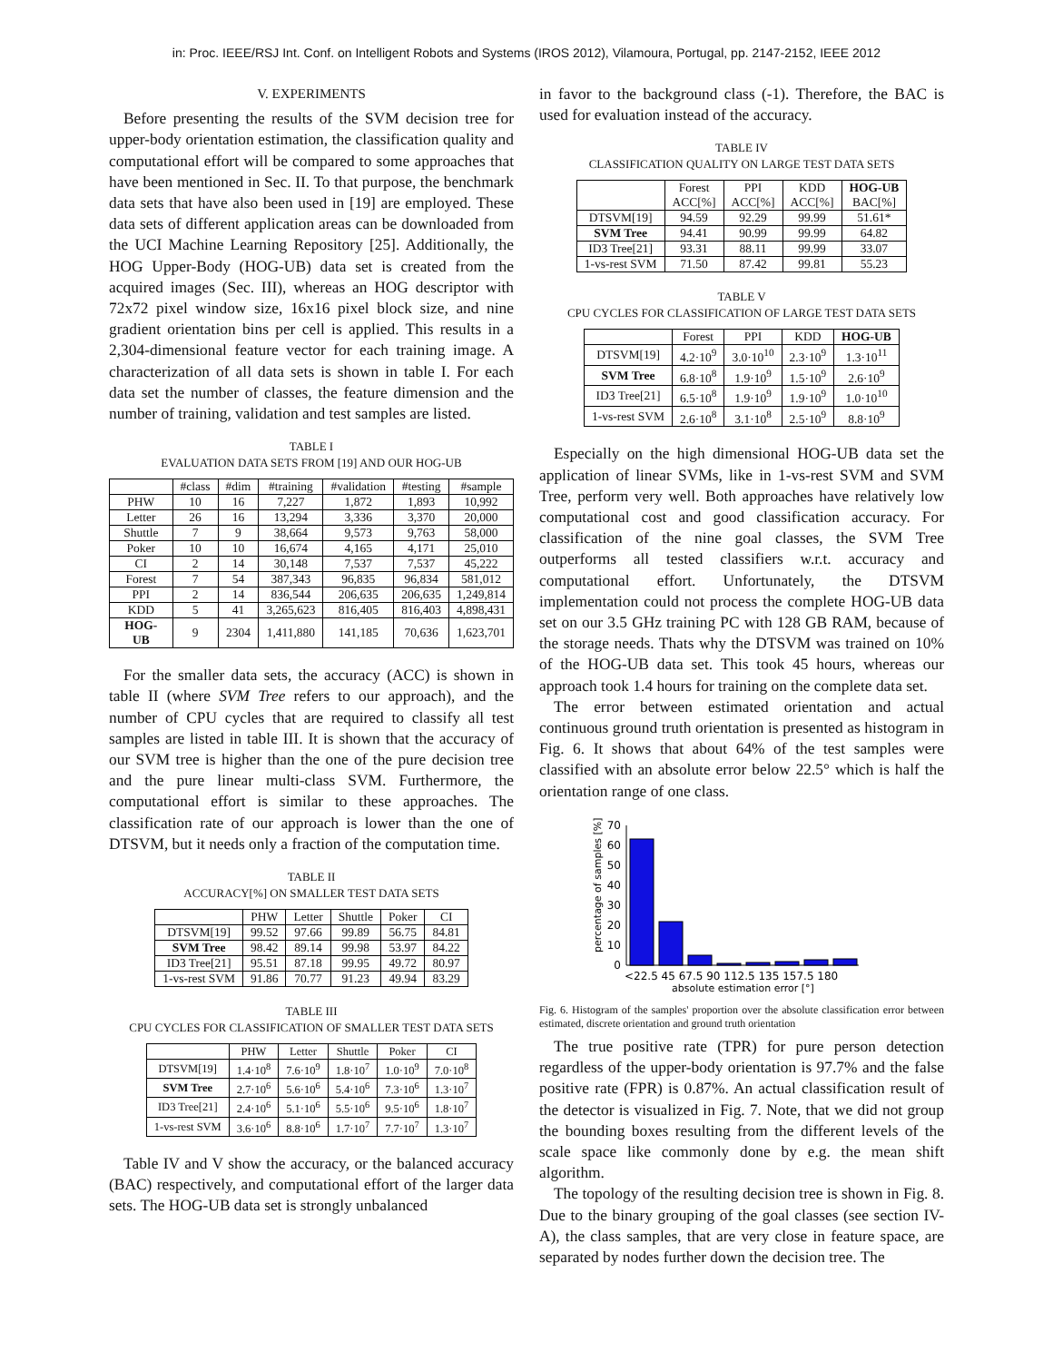in: Proc. IEEE/RSJ Int. Conf. on Intelligent Robots and Systems (IROS 2012), Vilamoura, Portugal, pp. 2147-2152, IEEE 2012
V. EXPERIMENTS
Before presenting the results of the SVM decision tree for upper-body orientation estimation, the classification quality and computational effort will be compared to some approaches that have been mentioned in Sec. II. To that purpose, the benchmark data sets that have also been used in [19] are employed. These data sets of different application areas can be downloaded from the UCI Machine Learning Repository [25]. Additionally, the HOG Upper-Body (HOG-UB) data set is created from the acquired images (Sec. III), whereas an HOG descriptor with 72x72 pixel window size, 16x16 pixel block size, and nine gradient orientation bins per cell is applied. This results in a 2,304-dimensional feature vector for each training image. A characterization of all data sets is shown in table I. For each data set the number of classes, the feature dimension and the number of training, validation and test samples are listed.
TABLE I
EVALUATION DATA SETS FROM [19] AND OUR HOG-UB
| | #class | #dim | #training | #validation | #testing | #sample |
| --- | --- | --- | --- | --- | --- | --- |
| PHW | 10 | 16 | 7,227 | 1,872 | 1,893 | 10,992 |
| Letter | 26 | 16 | 13,294 | 3,336 | 3,370 | 20,000 |
| Shuttle | 7 | 9 | 38,664 | 9,573 | 9,763 | 58,000 |
| Poker | 10 | 10 | 16,674 | 4,165 | 4,171 | 25,010 |
| CI | 2 | 14 | 30,148 | 7,537 | 7,537 | 45,222 |
| Forest | 7 | 54 | 387,343 | 96,835 | 96,834 | 581,012 |
| PPI | 2 | 14 | 836,544 | 206,635 | 206,635 | 1,249,814 |
| KDD | 5 | 41 | 3,265,623 | 816,405 | 816,403 | 4,898,431 |
| HOG-UB | 9 | 2304 | 1,411,880 | 141,185 | 70,636 | 1,623,701 |
For the smaller data sets, the accuracy (ACC) is shown in table II (where SVM Tree refers to our approach), and the number of CPU cycles that are required to classify all test samples are listed in table III. It is shown that the accuracy of our SVM tree is higher than the one of the pure decision tree and the pure linear multi-class SVM. Furthermore, the computational effort is similar to these approaches. The classification rate of our approach is lower than the one of DTSVM, but it needs only a fraction of the computation time.
TABLE II
ACCURACY[%] ON SMALLER TEST DATA SETS
| | PHW | Letter | Shuttle | Poker | CI |
| --- | --- | --- | --- | --- | --- |
| DTSVM[19] | 99.52 | 97.66 | 99.89 | 56.75 | 84.81 |
| SVM Tree | 98.42 | 89.14 | 99.98 | 53.97 | 84.22 |
| ID3 Tree[21] | 95.51 | 87.18 | 99.95 | 49.72 | 80.97 |
| 1-vs-rest SVM | 91.86 | 70.77 | 91.23 | 49.94 | 83.29 |
TABLE III
CPU CYCLES FOR CLASSIFICATION OF SMALLER TEST DATA SETS
| | PHW | Letter | Shuttle | Poker | CI |
| --- | --- | --- | --- | --- | --- |
| DTSVM[19] | 1.4·10<sup>8</sup> | 7.6·10<sup>9</sup> | 1.8·10<sup>7</sup> | 1.0·10<sup>9</sup> | 7.0·10<sup>8</sup> |
| SVM Tree | 2.7·10<sup>6</sup> | 5.6·10<sup>6</sup> | 5.4·10<sup>6</sup> | 7.3·10<sup>6</sup> | 1.3·10<sup>7</sup> |
| ID3 Tree[21] | 2.4·10<sup>6</sup> | 5.1·10<sup>6</sup> | 5.5·10<sup>6</sup> | 9.5·10<sup>6</sup> | 1.8·10<sup>7</sup> |
| 1-vs-rest SVM | 3.6·10<sup>6</sup> | 8.8·10<sup>6</sup> | 1.7·10<sup>7</sup> | 7.7·10<sup>7</sup> | 1.3·10<sup>7</sup> |
Table IV and V show the accuracy, or the balanced accuracy (BAC) respectively, and computational effort of the larger data sets. The HOG-UB data set is strongly unbalanced
in favor to the background class (-1). Therefore, the BAC is used for evaluation instead of the accuracy.
TABLE IV
CLASSIFICATION QUALITY ON LARGE TEST DATA SETS
| | Forest ACC[%] | PPI ACC[%] | KDD ACC[%] | HOG-UB BAC[%] |
| --- | --- | --- | --- | --- |
| DTSVM[19] | 94.59 | 92.29 | 99.99 | 51.61* |
| SVM Tree | 94.41 | 90.99 | 99.99 | 64.82 |
| ID3 Tree[21] | 93.31 | 88.11 | 99.99 | 33.07 |
| 1-vs-rest SVM | 71.50 | 87.42 | 99.81 | 55.23 |
TABLE V
CPU CYCLES FOR CLASSIFICATION OF LARGE TEST DATA SETS
| | Forest | PPI | KDD | HOG-UB |
| --- | --- | --- | --- | --- |
| DTSVM[19] | 4.2·10<sup>9</sup> | 3.0·10<sup>10</sup> | 2.3·10<sup>9</sup> | 1.3·10<sup>11</sup> |
| SVM Tree | 6.8·10<sup>8</sup> | 1.9·10<sup>9</sup> | 1.5·10<sup>9</sup> | 2.6·10<sup>9</sup> |
| ID3 Tree[21] | 6.5·10<sup>8</sup> | 1.9·10<sup>9</sup> | 1.9·10<sup>9</sup> | 1.0·10<sup>10</sup> |
| 1-vs-rest SVM | 2.6·10<sup>8</sup> | 3.1·10<sup>8</sup> | 2.5·10<sup>9</sup> | 8.8·10<sup>9</sup> |
Especially on the high dimensional HOG-UB data set the application of linear SVMs, like in 1-vs-rest SVM and SVM Tree, perform very well. Both approaches have relatively low computational cost and good classification accuracy. For classification of the nine goal classes, the SVM Tree outperforms all tested classifiers w.r.t. accuracy and computational effort. Unfortunately, the DTSVM implementation could not process the complete HOG-UB data set on our 3.5 GHz training PC with 128 GB RAM, because of the storage needs. Thats why the DTSVM was trained on 10% of the HOG-UB data set. This took 45 hours, whereas our approach took 1.4 hours for training on the complete data set.
The error between estimated orientation and actual continuous ground truth orientation is presented as histogram in Fig. 6. It shows that about 64% of the test samples were classified with an absolute error below 22.5° which is half the orientation range of one class.
percentage of samples [%]
0
10
20
30
40
50
60
70
<22.5 45 67.5 90 112.5 135 157.5 180
absolute estimation error [°]
Fig. 6. Histogram of the samples' proportion over the absolute classification error between estimated, discrete orientation and ground truth orientation
The true positive rate (TPR) for pure person detection regardless of the upper-body orientation is 97.7% and the false positive rate (FPR) is 0.87%. An actual classification result of the detector is visualized in Fig. 7. Note, that we did not group the bounding boxes resulting from the different levels of the scale space like commonly done by e.g. the mean shift algorithm.
The topology of the resulting decision tree is shown in Fig. 8. Due to the binary grouping of the goal classes (see section IV-A), the class samples, that are very close in feature space, are separated by nodes further down the decision tree. The